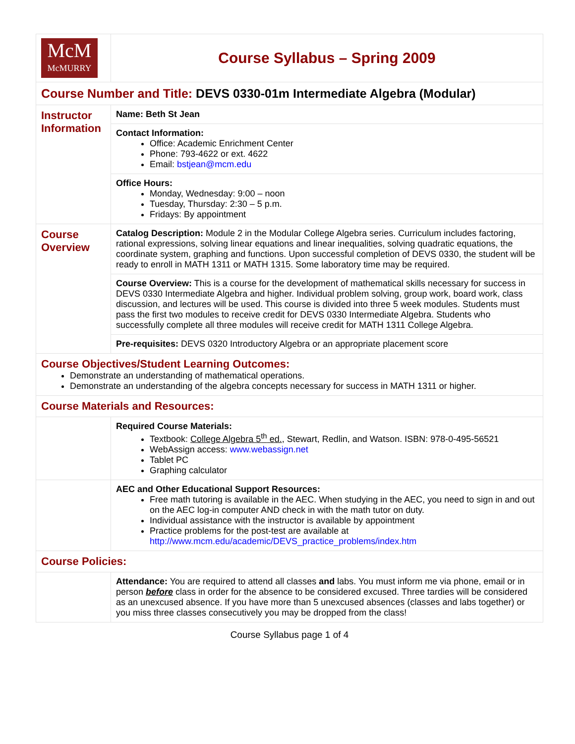| McM McMURRY | Course Syllabus – Spring 2009 |
| Course Number and Title: DEVS 0330-01m Intermediate Algebra (Modular) | |
| Instructor Information | Name: Beth St Jean |
| | Contact Information: Office: Academic Enrichment Center Phone: 793-4622 or ext. 4622 Email: bstjean@mcm.edu |
| | Office Hours: Monday, Wednesday: 9:00 – noon Tuesday, Thursday: 2:30 – 5 p.m. Fridays: By appointment |
| Course Overview | Catalog Description: Module 2 in the Modular College Algebra series. Curriculum includes factoring, rational expressions, solving linear equations and linear inequalities, solving quadratic equations, the coordinate system, graphing and functions. Upon successful completion of DEVS 0330, the student will be ready to enroll in MATH 1311 or MATH 1315. Some laboratory time may be required. |
| | Course Overview: This is a course for the development of mathematical skills necessary for success in DEVS 0330 Intermediate Algebra and higher. Individual problem solving, group work, board work, class discussion, and lectures will be used. This course is divided into three 5 week modules. Students must pass the first two modules to receive credit for DEVS 0330 Intermediate Algebra. Students who successfully complete all three modules will receive credit for MATH 1311 College Algebra. |
| | Pre-requisites: DEVS 0320 Introductory Algebra or an appropriate placement score |
| Course Objectives/Student Learning Outcomes: Demonstrate an understanding of mathematical operations. Demonstrate an understanding of the algebra concepts necessary for success in MATH 1311 or higher. | |
| Course Materials and Resources: | |
| | Required Course Materials: Textbook: College Algebra 5<sup>th</sup> ed. , Stewart, Redlin, and Watson. ISBN: 978-0-495-56521 WebAssign access: www.webassign.net Tablet PC Graphing calculator |
| | AEC and Other Educational Support Resources: Free math tutoring is available in the AEC. When studying in the AEC, you need to sign in and out on the AEC log-in computer AND check in with the math tutor on duty. Individual assistance with the instructor is available by appointment Practice problems for the post-test are available at http://www.mcm.edu/academic/DEVS_practice_problems/index.htm |
| Course Policies: | |
| | Attendance: You are required to attend all classes and labs. You must inform me via phone, email or in person before class in order for the absence to be considered excused. Three tardies will be considered as an unexcused absence. If you have more than 5 unexcused absences (classes and labs together) or you miss three classes consecutively you may be dropped from the class! |
Course Syllabus page 1 of 4